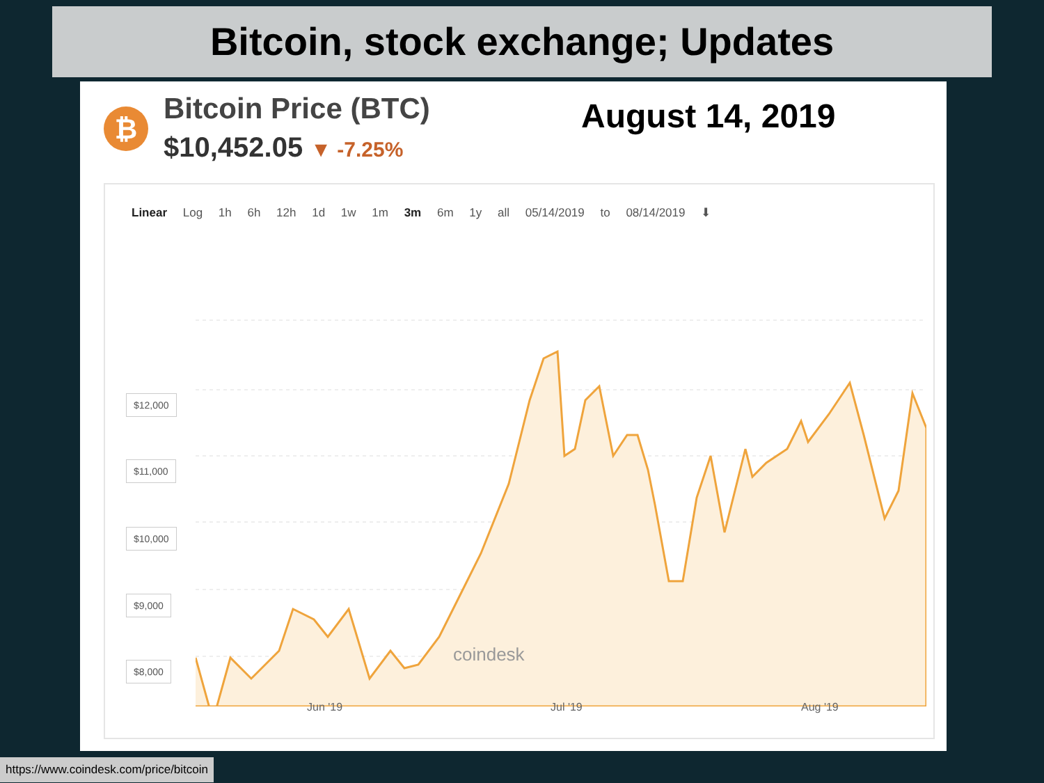Bitcoin, stock exchange; Updates
₿ Bitcoin Price (BTC)
$10,452.05 ▼ -7.25%
August 14, 2019
Linear Log 1h 6h 12h 1d 1w 1m 3m 6m 1y all 05/14/2019 to 08/14/2019 ⬇
$12,000
$11,000
$10,000
$9,000
$8,000
coindesk
Jun '19 Jul '19 Aug '19
https://www.coindesk.com/price/bitcoin